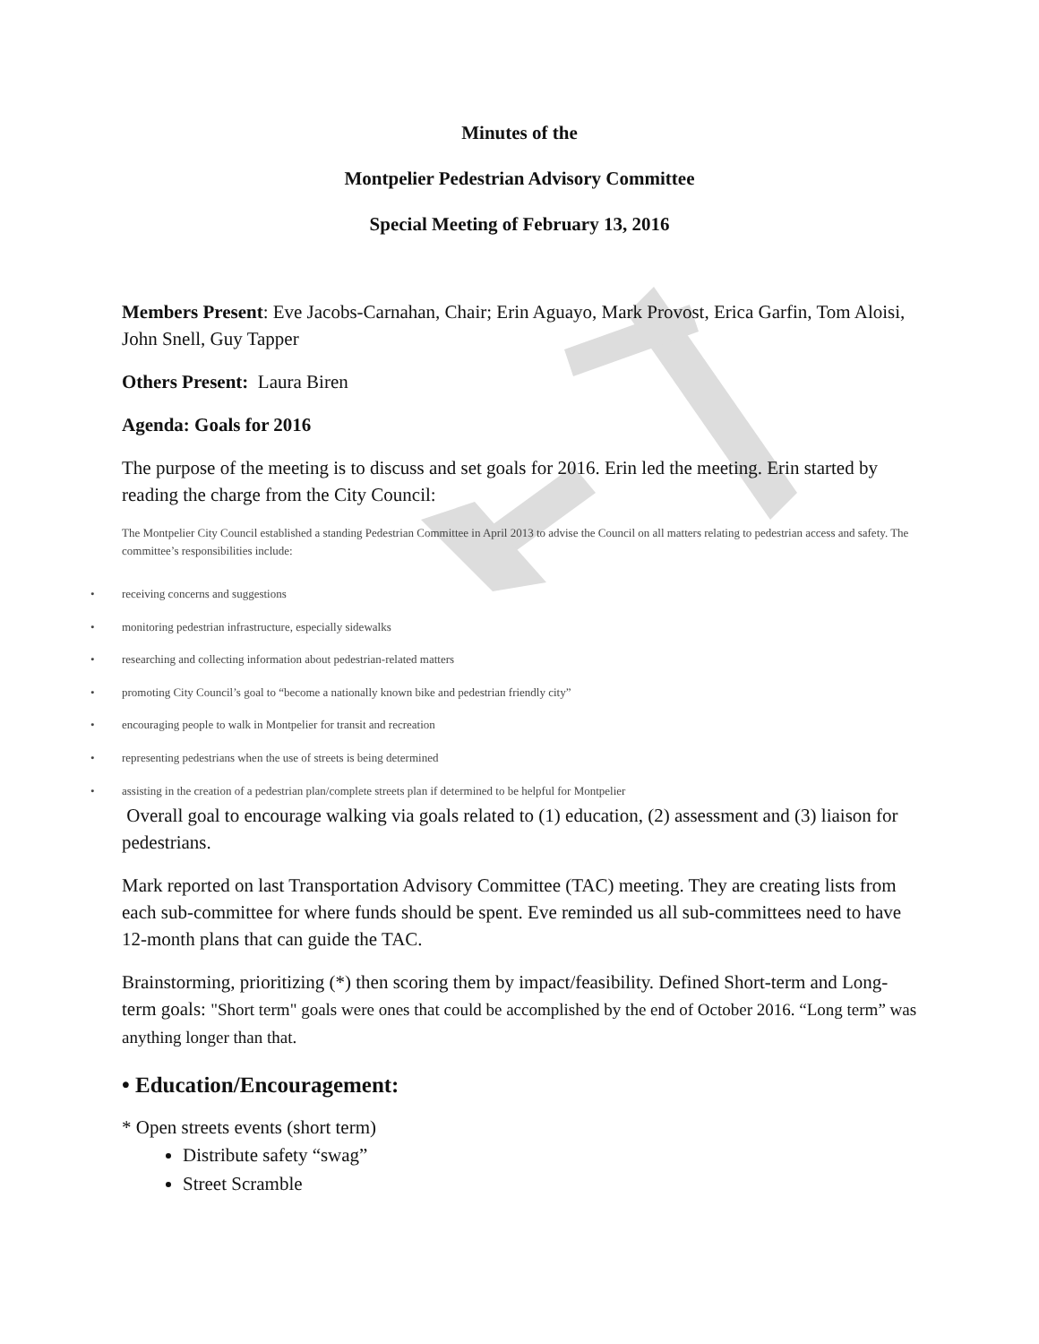Minutes of the
Montpelier Pedestrian Advisory Committee
Special Meeting of February 13, 2016
Members Present: Eve Jacobs-Carnahan, Chair; Erin Aguayo, Mark Provost, Erica Garfin, Tom Aloisi, John Snell, Guy Tapper
Others Present: Laura Biren
Agenda: Goals for 2016
The purpose of the meeting is to discuss and set goals for 2016. Erin led the meeting. Erin started by reading the charge from the City Council:
The Montpelier City Council established a standing Pedestrian Committee in April 2013 to advise the Council on all matters relating to pedestrian access and safety. The committee’s responsibilities include:
• receiving concerns and suggestions
• monitoring pedestrian infrastructure, especially sidewalks
• researching and collecting information about pedestrian-related matters
• promoting City Council’s goal to “become a nationally known bike and pedestrian friendly city”
• encouraging people to walk in Montpelier for transit and recreation
• representing pedestrians when the use of streets is being determined
• assisting in the creation of a pedestrian plan/complete streets plan if determined to be helpful for Montpelier
Overall goal to encourage walking via goals related to (1) education, (2) assessment and (3) liaison for pedestrians.
Mark reported on last Transportation Advisory Committee (TAC) meeting. They are creating lists from each sub-committee for where funds should be spent. Eve reminded us all sub-committees need to have 12-month plans that can guide the TAC.
Brainstorming, prioritizing (*) then scoring them by impact/feasibility. Defined Short-term and Long-term goals: "Short term" goals were ones that could be accomplished by the end of October 2016. “Long term” was anything longer than that.
• Education/Encouragement:
* Open streets events (short term)
Distribute safety “swag”
Street Scramble